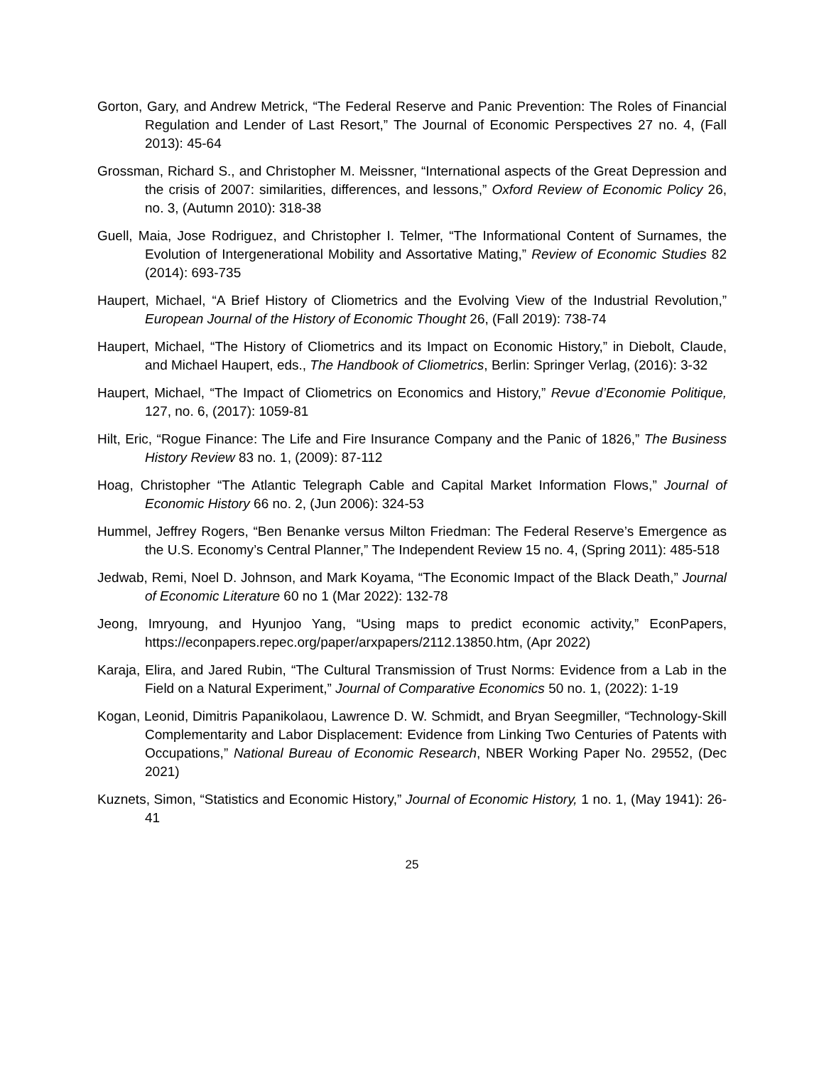Gorton, Gary, and Andrew Metrick, “The Federal Reserve and Panic Prevention: The Roles of Financial Regulation and Lender of Last Resort,” The Journal of Economic Perspectives 27 no. 4, (Fall 2013): 45-64
Grossman, Richard S., and Christopher M. Meissner, “International aspects of the Great Depression and the crisis of 2007: similarities, differences, and lessons,” Oxford Review of Economic Policy 26, no. 3, (Autumn 2010): 318-38
Guell, Maia, Jose Rodriguez, and Christopher I. Telmer, “The Informational Content of Surnames, the Evolution of Intergenerational Mobility and Assortative Mating,” Review of Economic Studies 82 (2014): 693-735
Haupert, Michael, “A Brief History of Cliometrics and the Evolving View of the Industrial Revolution,” European Journal of the History of Economic Thought 26, (Fall 2019): 738-74
Haupert, Michael, “The History of Cliometrics and its Impact on Economic History,” in Diebolt, Claude, and Michael Haupert, eds., The Handbook of Cliometrics, Berlin: Springer Verlag, (2016): 3-32
Haupert, Michael, “The Impact of Cliometrics on Economics and History,” Revue d’Economie Politique, 127, no. 6, (2017): 1059-81
Hilt, Eric, “Rogue Finance: The Life and Fire Insurance Company and the Panic of 1826,” The Business History Review 83 no. 1, (2009): 87-112
Hoag, Christopher “The Atlantic Telegraph Cable and Capital Market Information Flows,” Journal of Economic History 66 no. 2, (Jun 2006): 324-53
Hummel, Jeffrey Rogers, “Ben Benanke versus Milton Friedman: The Federal Reserve’s Emergence as the U.S. Economy’s Central Planner,” The Independent Review 15 no. 4, (Spring 2011): 485-518
Jedwab, Remi, Noel D. Johnson, and Mark Koyama, “The Economic Impact of the Black Death,” Journal of Economic Literature 60 no 1 (Mar 2022): 132-78
Jeong, Imryoung, and Hyunjoo Yang, “Using maps to predict economic activity,” EconPapers, https://econpapers.repec.org/paper/arxpapers/2112.13850.htm, (Apr 2022)
Karaja, Elira, and Jared Rubin, “The Cultural Transmission of Trust Norms: Evidence from a Lab in the Field on a Natural Experiment,” Journal of Comparative Economics 50 no. 1, (2022): 1-19
Kogan, Leonid, Dimitris Papanikolaou, Lawrence D. W. Schmidt, and Bryan Seegmiller, “Technology-Skill Complementarity and Labor Displacement: Evidence from Linking Two Centuries of Patents with Occupations,” National Bureau of Economic Research, NBER Working Paper No. 29552, (Dec 2021)
Kuznets, Simon, “Statistics and Economic History,” Journal of Economic History, 1 no. 1, (May 1941): 26-41
25